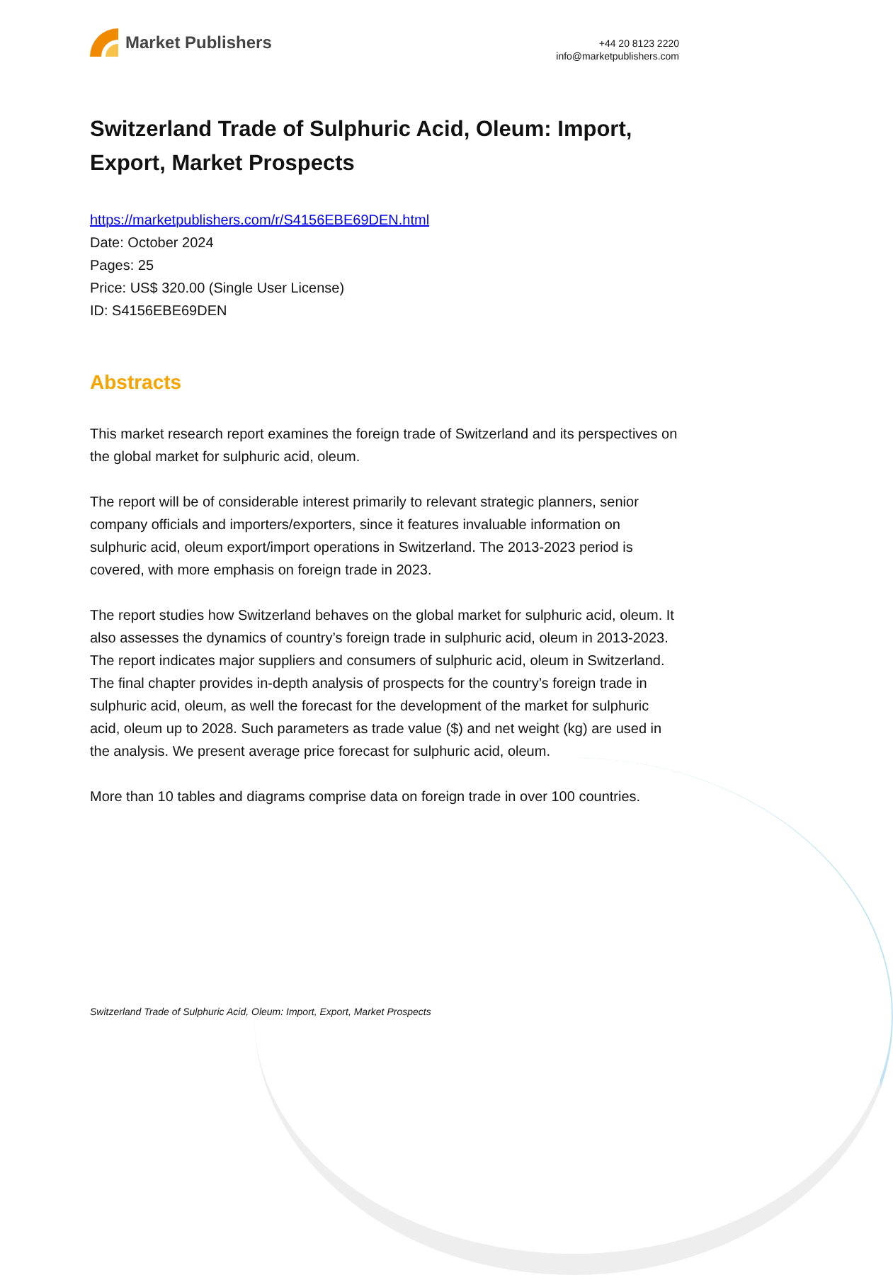Market Publishers
+44 20 8123 2220
info@marketpublishers.com
Switzerland Trade of Sulphuric Acid, Oleum: Import, Export, Market Prospects
https://marketpublishers.com/r/S4156EBE69DEN.html
Date: October 2024
Pages: 25
Price: US$ 320.00 (Single User License)
ID: S4156EBE69DEN
Abstracts
This market research report examines the foreign trade of Switzerland and its perspectives on the global market for sulphuric acid, oleum.
The report will be of considerable interest primarily to relevant strategic planners, senior company officials and importers/exporters, since it features invaluable information on sulphuric acid, oleum export/import operations in Switzerland. The 2013-2023 period is covered, with more emphasis on foreign trade in 2023.
The report studies how Switzerland behaves on the global market for sulphuric acid, oleum. It also assesses the dynamics of country’s foreign trade in sulphuric acid, oleum in 2013-2023. The report indicates major suppliers and consumers of sulphuric acid, oleum in Switzerland. The final chapter provides in-depth analysis of prospects for the country’s foreign trade in sulphuric acid, oleum, as well the forecast for the development of the market for sulphuric acid, oleum up to 2028. Such parameters as trade value ($) and net weight (kg) are used in the analysis. We present average price forecast for sulphuric acid, oleum.
More than 10 tables and diagrams comprise data on foreign trade in over 100 countries.
Switzerland Trade of Sulphuric Acid, Oleum: Import, Export, Market Prospects